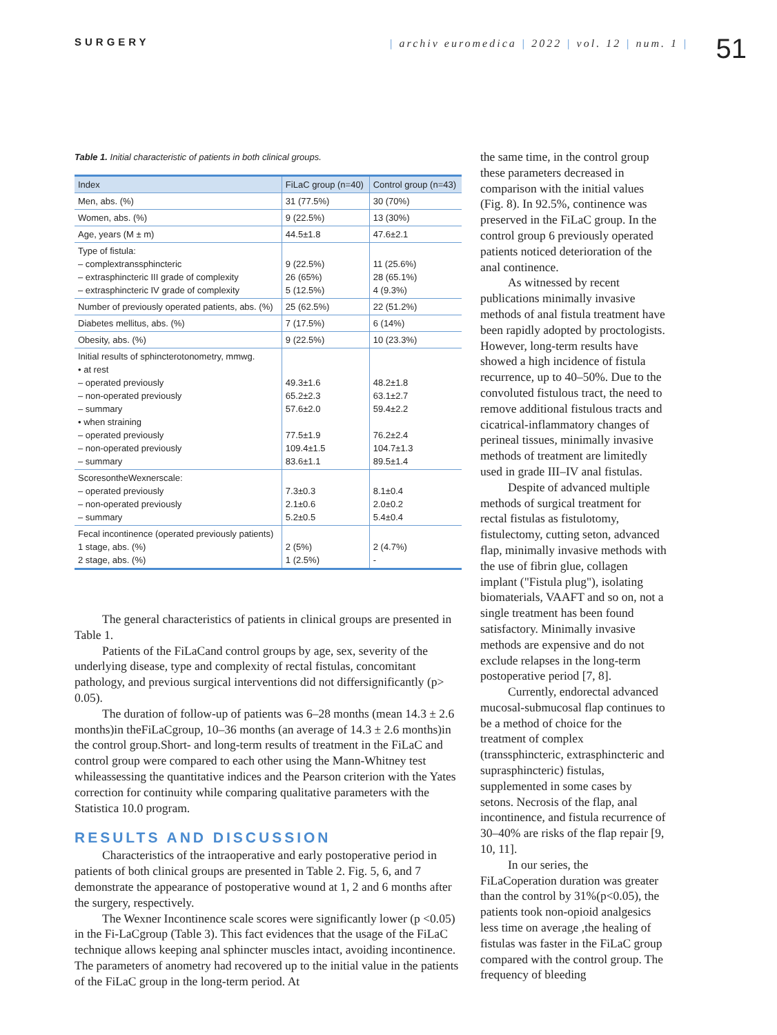SURGERY | archiv euromedica | 2022 | vol. 12 | num. 1 |
51
Table 1. Initial characteristic of patients in both clinical groups.
| Index | FiLaC group (n=40) | Control group (n=43) |
| --- | --- | --- |
| Men, abs. (%) | 31 (77.5%) | 30 (70%) |
| Women, abs. (%) | 9 (22.5%) | 13 (30%) |
| Age, years (M ± m) | 44.5±1.8 | 47.6±2.1 |
| Type of fistula: – complextranssphincteric – extrasphincteric III grade of complexity – extrasphincteric IV grade of complexity | 9 (22.5%) 26 (65%) 5 (12.5%) | 11 (25.6%) 28 (65.1%) 4 (9.3%) |
| Number of previously operated patients, abs. (%) | 25 (62.5%) | 22 (51.2%) |
| Diabetes mellitus, abs. (%) | 7 (17.5%) | 6 (14%) |
| Obesity, abs. (%) | 9 (22.5%) | 10 (23.3%) |
| Initial results of sphincterotonometry, mmwg. • at rest – operated previously – non-operated previously – summary • when straining – operated previously – non-operated previously – summary | 49.3±1.6 65.2±2.3 57.6±2.0 77.5±1.9 109.4±1.5 83.6±1.1 | 48.2±1.8 63.1±2.7 59.4±2.2 76.2±2.4 104.7±1.3 89.5±1.4 |
| ScoresontheWexnerscale: – operated previously – non-operated previously – summary | 7.3±0.3 2.1±0.6 5.2±0.5 | 8.1±0.4 2.0±0.2 5.4±0.4 |
| Fecal incontinence (operated previously patients) 1 stage, abs. (%) 2 stage, abs. (%) | 2 (5%) 1 (2.5%) | 2 (4.7%) - |
The general characteristics of patients in clinical groups are presented in Table 1.
Patients of the FiLaCand control groups by age, sex, severity of the underlying disease, type and complexity of rectal fistulas, concomitant pathology, and previous surgical interventions did not differsignificantly (p> 0.05).
The duration of follow-up of patients was 6–28 months (mean 14.3 ± 2.6 months)in theFiLaCgroup, 10–36 months (an average of 14.3 ± 2.6 months)in the control group.Short- and long-term results of treatment in the FiLaC and control group were compared to each other using the Mann-Whitney test whileassessing the quantitative indices and the Pearson criterion with the Yates correction for continuity while comparing qualitative parameters with the Statistica 10.0 program.
RESULTS AND DISCUSSION
Characteristics of the intraoperative and early postoperative period in patients of both clinical groups are presented in Table 2. Fig. 5, 6, and 7 demonstrate the appearance of postoperative wound at 1, 2 and 6 months after the surgery, respectively.
The Wexner Incontinence scale scores were significantly lower (p <0.05) in the Fi-LaCgroup (Table 3). This fact evidences that the usage of the FiLaC technique allows keeping anal sphincter muscles intact, avoiding incontinence. The parameters of anometry had recovered up to the initial value in the patients of the FiLaC group in the long-term period. At
the same time, in the control group these parameters decreased in comparison with the initial values (Fig. 8). In 92.5%, continence was preserved in the FiLaC group. In the control group 6 previously operated patients noticed deterioration of the anal continence.
As witnessed by recent publications minimally invasive methods of anal fistula treatment have been rapidly adopted by proctologists. However, long-term results have showed a high incidence of fistula recurrence, up to 40–50%. Due to the convoluted fistulous tract, the need to remove additional fistulous tracts and cicatrical-inflammatory changes of perineal tissues, minimally invasive methods of treatment are limitedly used in grade III–IV anal fistulas.
Despite of advanced multiple methods of surgical treatment for rectal fistulas as fistulotomy, fistulectomy, cutting seton, advanced flap, minimally invasive methods with the use of fibrin glue, collagen implant ("Fistula plug"), isolating biomaterials, VAAFT and so on, not a single treatment has been found satisfactory. Minimally invasive methods are expensive and do not exclude relapses in the long-term postoperative period [7, 8].
Currently, endorectal advanced mucosal-submucosal flap continues to be a method of choice for the treatment of complex (transsphincteric, extrasphincteric and suprasphincteric) fistulas, supplemented in some cases by setons. Necrosis of the flap, anal incontinence, and fistula recurrence of 30–40% are risks of the flap repair [9, 10, 11].
In our series, the FiLaCoperation duration was greater than the control by 31%(p<0.05), the patients took non-opioid analgesics less time on average ,the healing of fistulas was faster in the FiLaC group compared with the control group. The frequency of bleeding